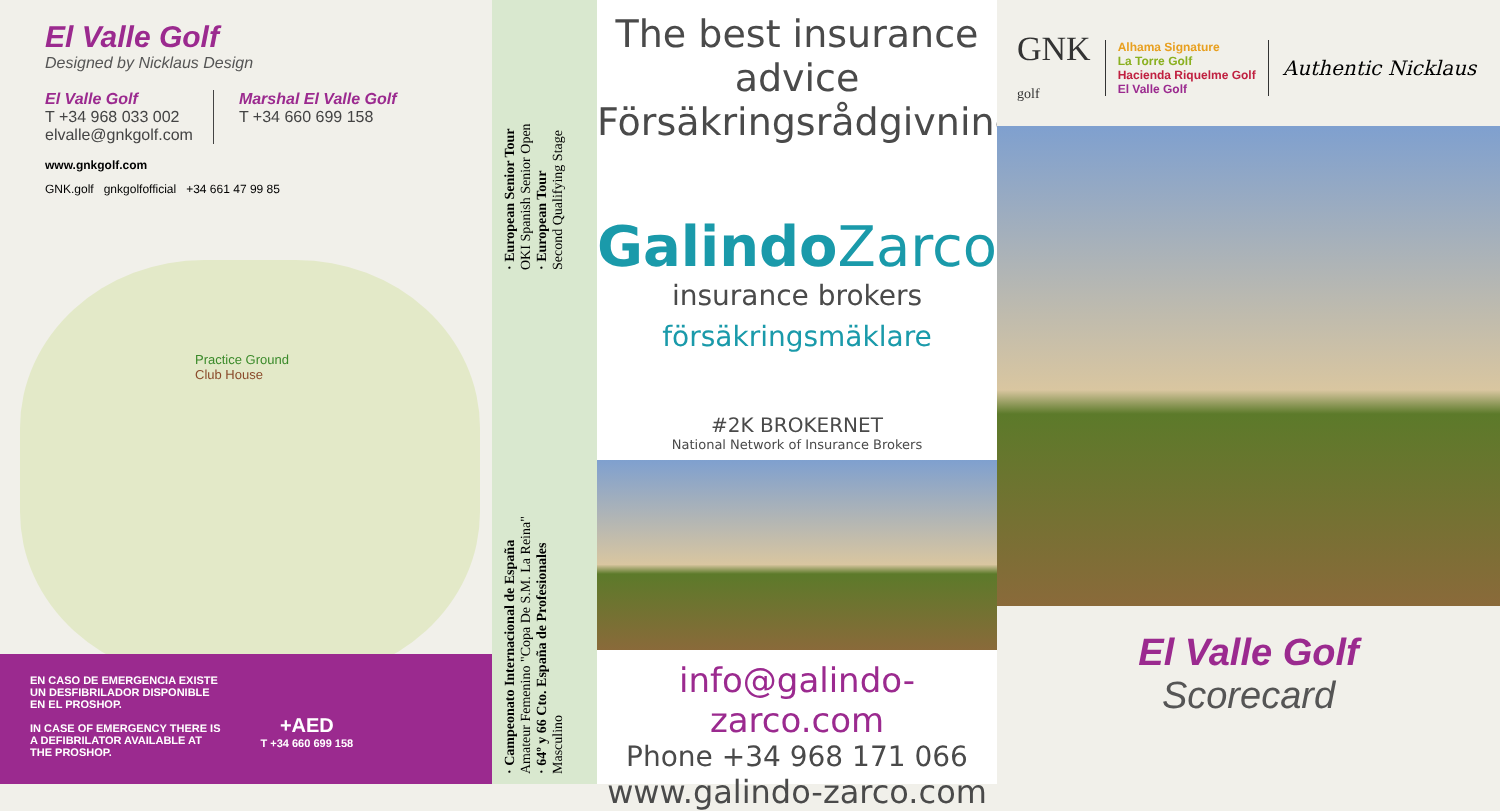El Valle Golf
Designed by Nicklaus Design
El Valle Golf
T +34 968 033 002
elvalle@gnkgolf.com
Marshal El Valle Golf
T +34 660 699 158
www.gnkgolf.com
GNK.golf gnkgolfofficial +34 661 47 99 85
Practice Ground
Club House
EN CASO DE EMERGENCIA EXISTE
UN DESFIBRILADOR DISPONIBLE
EN EL PROSHOP.
IN CASE OF EMERGENCY THERE IS
A DEFIBRILATOR AVAILABLE AT
THE PROSHOP.
+AED
T +34 660 699 158
· European Senior Tour
OKI Spanish Senior Open
· European Tour
Second Qualifying Stage
· Campeonato Internacional de España
Amateur Femenino "Copa De S.M. La Reina"
· 64º y 66 Cto. España de Profesionales
Masculino
The best insurance advice
Försäkringsrådgivning
Galindo Zarco
insurance brokers
försäkringsmäklare
#2K BROKERNET
National Network of Insurance Brokers
info@galindo-zarco.com
Phone +34 968 171 066
www.galindo-zarco.com
GNK
golf
Alhama Signature
La Torre Golf
Hacienda Riquelme Golf
El Valle Golf
Authentic Nicklaus
El Valle Golf
Scorecard